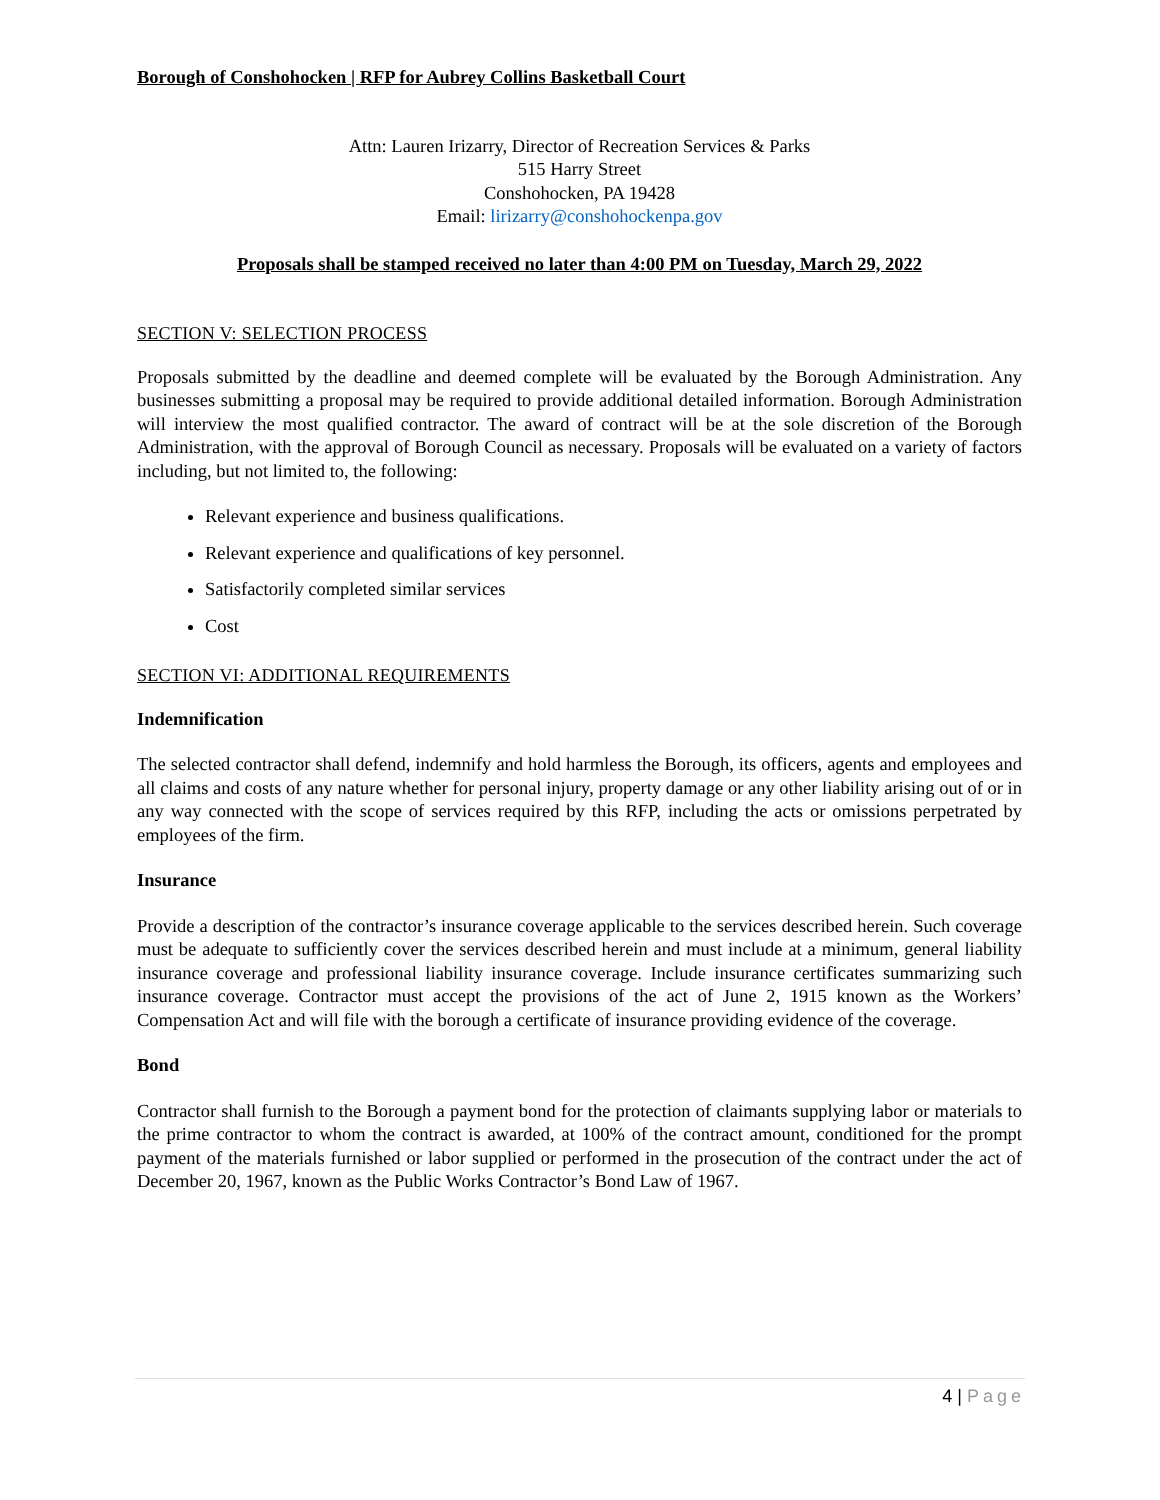Borough of Conshohocken | RFP for Aubrey Collins Basketball Court
Attn: Lauren Irizarry, Director of Recreation Services & Parks
515 Harry Street
Conshohocken, PA 19428
Email: lirizarry@conshohockenpa.gov
Proposals shall be stamped received no later than 4:00 PM on Tuesday, March 29, 2022
SECTION V: SELECTION PROCESS
Proposals submitted by the deadline and deemed complete will be evaluated by the Borough Administration. Any businesses submitting a proposal may be required to provide additional detailed information. Borough Administration will interview the most qualified contractor. The award of contract will be at the sole discretion of the Borough Administration, with the approval of Borough Council as necessary. Proposals will be evaluated on a variety of factors including, but not limited to, the following:
Relevant experience and business qualifications.
Relevant experience and qualifications of key personnel.
Satisfactorily completed similar services
Cost
SECTION VI: ADDITIONAL REQUIREMENTS
Indemnification
The selected contractor shall defend, indemnify and hold harmless the Borough, its officers, agents and employees and all claims and costs of any nature whether for personal injury, property damage or any other liability arising out of or in any way connected with the scope of services required by this RFP, including the acts or omissions perpetrated by employees of the firm.
Insurance
Provide a description of the contractor’s insurance coverage applicable to the services described herein. Such coverage must be adequate to sufficiently cover the services described herein and must include at a minimum, general liability insurance coverage and professional liability insurance coverage. Include insurance certificates summarizing such insurance coverage. Contractor must accept the provisions of the act of June 2, 1915 known as the Workers’ Compensation Act and will file with the borough a certificate of insurance providing evidence of the coverage.
Bond
Contractor shall furnish to the Borough a payment bond for the protection of claimants supplying labor or materials to the prime contractor to whom the contract is awarded, at 100% of the contract amount, conditioned for the prompt payment of the materials furnished or labor supplied or performed in the prosecution of the contract under the act of December 20, 1967, known as the Public Works Contractor’s Bond Law of 1967.
4 | Page